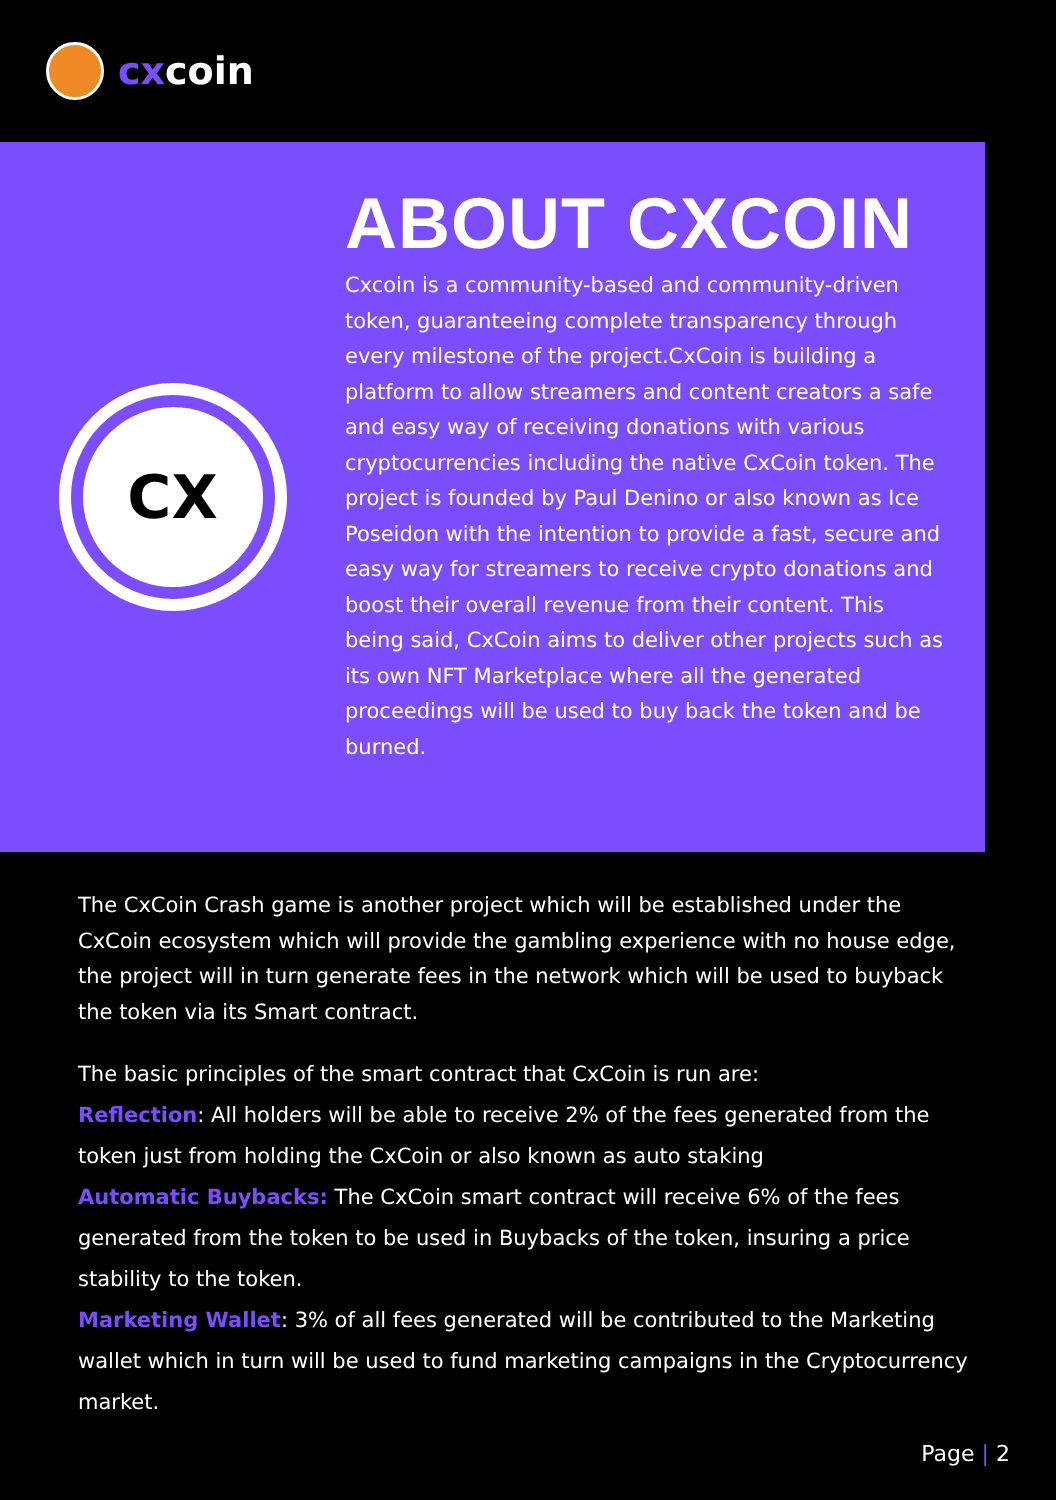cxcoin
CX
ABOUT CXCOIN
Cxcoin is a community-based and community-driven token, guaranteeing complete transparency through every milestone of the project.CxCoin is building a platform to allow streamers and content creators a safe and easy way of receiving donations with various cryptocurrencies including the native CxCoin token. The project is founded by Paul Denino or also known as Ice Poseidon with the intention to provide a fast, secure and easy way for streamers to receive crypto donations and boost their overall revenue from their content. This being said, CxCoin aims to deliver other projects such as its own NFT Marketplace where all the generated proceedings will be used to buy back the token and be burned.
The CxCoin Crash game is another project which will be established under the CxCoin ecosystem which will provide the gambling experience with no house edge, the project will in turn generate fees in the network which will be used to buyback the token via its Smart contract.
The basic principles of the smart contract that CxCoin is run are:
Reflection: All holders will be able to receive 2% of the fees generated from the token just from holding the CxCoin or also known as auto staking
Automatic Buybacks: The CxCoin smart contract will receive 6% of the fees generated from the token to be used in Buybacks of the token, insuring a price stability to the token.
Marketing Wallet: 3% of all fees generated will be contributed to the Marketing wallet which in turn will be used to fund marketing campaigns in the Cryptocurrency market.
Page | 2